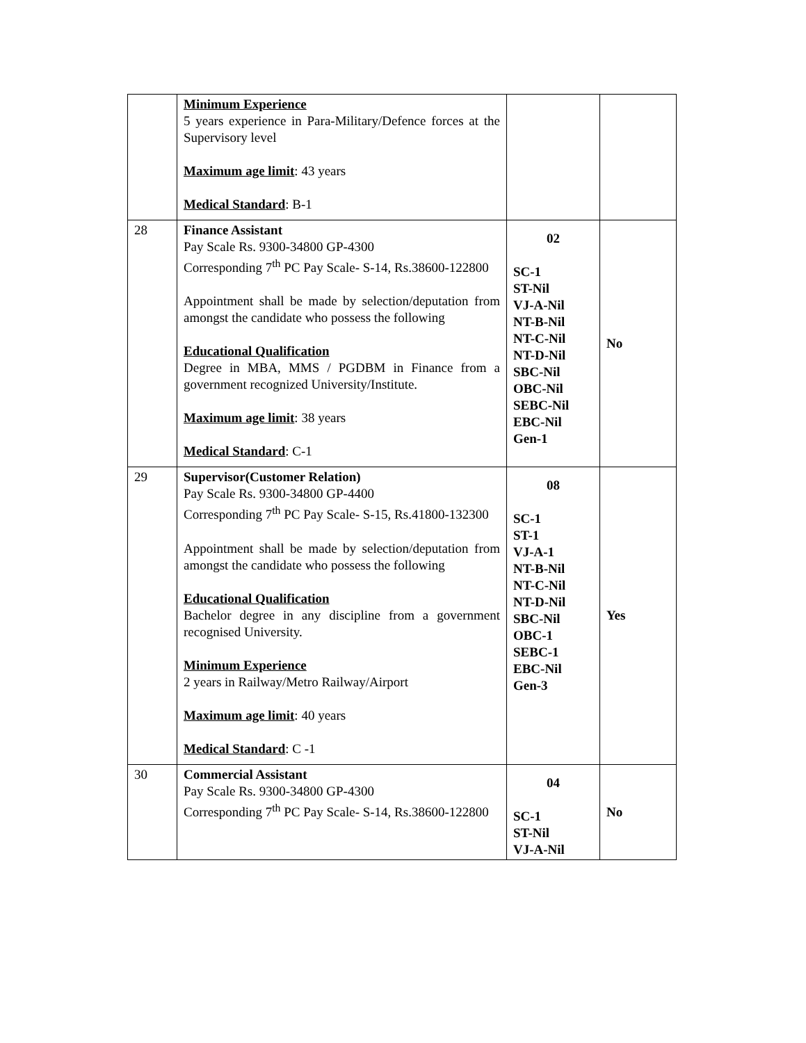| | Minimum Experience 5 years experience in Para-Military/Defence forces at the Supervisory level Maximum age limit : 43 years Medical Standard : B-1 | | |
| 28 | Finance Assistant Pay Scale Rs. 9300-34800 GP-4300 Corresponding 7<sup>th</sup> PC Pay Scale- S-14, Rs.38600-122800 Appointment shall be made by selection/deputation from amongst the candidate who possess the following Educational Qualification Degree in MBA, MMS / PGDBM in Finance from a government recognized University/Institute. Maximum age limit : 38 years Medical Standard : C-1 | 02 SC-1 ST-Nil VJ-A-Nil NT-B-Nil NT-C-Nil NT-D-Nil SBC-Nil OBC-Nil SEBC-Nil EBC-Nil Gen-1 | No |
| 29 | Supervisor(Customer Relation) Pay Scale Rs. 9300-34800 GP-4400 Corresponding 7<sup>th</sup> PC Pay Scale- S-15, Rs.41800-132300 Appointment shall be made by selection/deputation from amongst the candidate who possess the following Educational Qualification Bachelor degree in any discipline from a government recognised University. Minimum Experience 2 years in Railway/Metro Railway/Airport Maximum age limit : 40 years Medical Standard : C -1 | 08 SC-1 ST-1 VJ-A-1 NT-B-Nil NT-C-Nil NT-D-Nil SBC-Nil OBC-1 SEBC-1 EBC-Nil Gen-3 | Yes |
| 30 | Commercial Assistant Pay Scale Rs. 9300-34800 GP-4300 Corresponding 7<sup>th</sup> PC Pay Scale- S-14, Rs.38600-122800 | 04 SC-1 ST-Nil VJ-A-Nil | No |